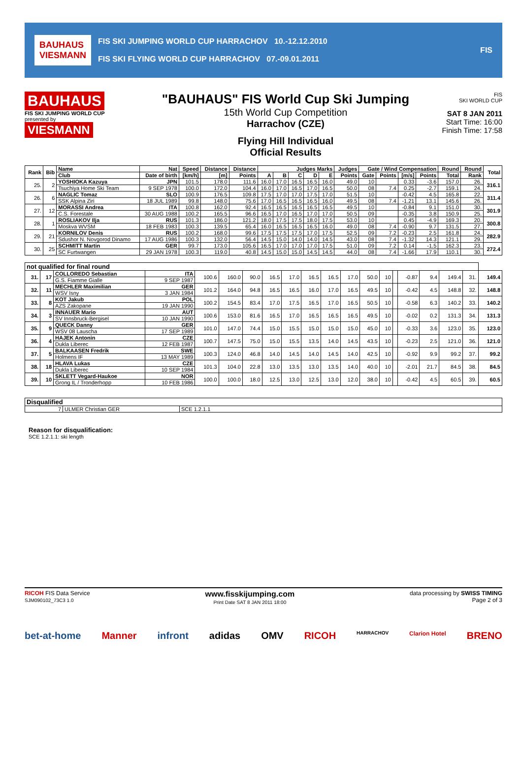BAUHAUS
VIESMANN
FIS SKI JUMPING WORLD CUP HARRACHOV 10.-12.12.2010
FIS SKI FLYING WORLD CUP HARRACHOV 07.-09.01.2011
FIS
BAUHAUS
FIS SKI JUMPING WORLD CUP
presented by
VIESMANN
"BAUHAUS" FIS World Cup Ski Jumping
15th World Cup Competition
Harrachov (CZE)
Flying Hill Individual
Official Results
FIS
SKI WORLD CUP
SAT 8 JAN 2011
Start Time: 16:00
Finish Time: 17:58
| Rank | Bib | Name | Nat | Speed | Distance | Distance | Judges Marks | | | | | Judges | Gate / Wind Compensation | | | | Round | Round | Total |
| --- | --- | --- | --- | --- | --- | --- | --- | --- | --- | --- | --- | --- | --- | --- | --- | --- | --- | --- | --- |
| | | Club | Date of birth | [km/h] | [m] | Points | A | B | C | D | E | Points | Gate | Points | [m/s] | Points | Total | Rank | |
| 25. | 2 | YOSHIOKA Kazuya | JPN | 101.5 | 178.0 | 111.6 | 16.0 | 17.0 | 16.5 | 16.5 | 16.0 | 49.0 | 10 | | 0.33 | -3.6 | 157.0 | 26. | 316.1 |
| | | Tsuchiya Home Ski Team | 9 SEP 1978 | 100.0 | 172.0 | 104.4 | 16.0 | 17.0 | 16.5 | 17.0 | 16.5 | 50.0 | 08 | 7.4 | 0.25 | -2.7 | 159.1 | 24. | |
| 26. | 6 | NAGLIC Tomaz | SLO | 100.9 | 176.5 | 109.8 | 17.5 | 17.0 | 17.0 | 17.5 | 17.0 | 51.5 | 10 | | -0.42 | 4.5 | 165.8 | 22. | 311.4 |
| | | SSK Alpina Ziri | 18 JUL 1989 | 99.8 | 148.0 | 75.6 | 17.0 | 16.5 | 16.5 | 16.5 | 16.0 | 49.5 | 08 | 7.4 | -1.21 | 13.1 | 145.6 | 26. | |
| 27. | 12 | MORASSI Andrea | ITA | 100.8 | 162.0 | 92.4 | 16.5 | 16.5 | 16.5 | 16.5 | 16.5 | 49.5 | 10 | | -0.84 | 9.1 | 151.0 | 30. | 301.9 |
| | | C.S. Forestale | 30 AUG 1988 | 100.2 | 165.5 | 96.6 | 16.5 | 17.0 | 16.5 | 17.0 | 17.0 | 50.5 | 09 | | -0.35 | 3.8 | 150.9 | 25. | |
| 28. | 1 | ROSLIAKOV Ilja | RUS | 101.3 | 186.0 | 121.2 | 18.0 | 17.5 | 17.5 | 18.0 | 17.5 | 53.0 | 10 | | 0.45 | -4.9 | 169.3 | 20. | 300.8 |
| | | Moskva WVSM | 18 FEB 1983 | 100.3 | 139.5 | 65.4 | 16.0 | 16.5 | 16.5 | 16.5 | 16.0 | 49.0 | 08 | 7.4 | -0.90 | 9.7 | 131.5 | 27. | |
| 29. | 21 | KORNILOV Denis | RUS | 100.2 | 168.0 | 99.6 | 17.5 | 17.5 | 17.5 | 17.0 | 17.5 | 52.5 | 09 | 7.2 | -0.23 | 2.5 | 161.8 | 24. | 282.9 |
| | | Sdushor N. Novgorod Dinamo | 17 AUG 1986 | 100.3 | 132.0 | 56.4 | 14.5 | 15.0 | 14.0 | 14.0 | 14.5 | 43.0 | 08 | 7.4 | -1.32 | 14.3 | 121.1 | 29. | |
| 30. | 25 | SCHMITT Martin | GER | 99.7 | 173.0 | 105.6 | 16.5 | 17.0 | 17.0 | 17.0 | 17.5 | 51.0 | 09 | 7.2 | 0.14 | -1.5 | 162.3 | 23. | 272.4 |
| | | SC Furtwangen | 29 JAN 1978 | 100.3 | 119.0 | 40.8 | 14.5 | 15.0 | 15.0 | 14.5 | 14.5 | 44.0 | 08 | 7.4 | -1.66 | 17.9 | 110.1 | 30. | |
| not qualified for final round | | | | | | | | | | | | | | | | | | | |
| --- | --- | --- | --- | --- | --- | --- | --- | --- | --- | --- | --- | --- | --- | --- | --- | --- | --- | --- | --- |
| 31. | 17 | COLLOREDO Sebastian | ITA | 100.6 | 160.0 | 90.0 | 16.5 | 17.0 | 16.5 | 16.5 | 17.0 | 50.0 | 10 | | -0.87 | 9.4 | 149.4 | 31. | 149.4 |
| | | G.S. Fiamme Gialle | 9 SEP 1987 | | | | | | | | | | | | | | | | |
| 32. | 11 | MECHLER Maximilian | GER | 101.2 | 164.0 | 94.8 | 16.5 | 16.5 | 16.0 | 17.0 | 16.5 | 49.5 | 10 | | -0.42 | 4.5 | 148.8 | 32. | 148.8 |
| | | WSV Isny | 3 JAN 1984 | | | | | | | | | | | | | | | | |
| 33. | 8 | KOT Jakub | POL | 100.2 | 154.5 | 83.4 | 17.0 | 17.5 | 16.5 | 17.0 | 16.5 | 50.5 | 10 | | -0.58 | 6.3 | 140.2 | 33. | 140.2 |
| | | AZS Zakopane | 19 JAN 1990 | | | | | | | | | | | | | | | | |
| 34. | 3 | INNAUER Mario | AUT | 100.6 | 153.0 | 81.6 | 16.5 | 17.0 | 16.5 | 16.5 | 16.5 | 49.5 | 10 | | -0.02 | 0.2 | 131.3 | 34. | 131.3 |
| | | SV Innsbruck-Bergisel | 10 JAN 1990 | | | | | | | | | | | | | | | | |
| 35. | 9 | QUECK Danny | GER | 101.0 | 147.0 | 74.4 | 15.0 | 15.5 | 15.0 | 15.0 | 15.0 | 45.0 | 10 | | -0.33 | 3.6 | 123.0 | 35. | 123.0 |
| | | WSV 08 Lauscha | 17 SEP 1989 | | | | | | | | | | | | | | | | |
| 36. | 4 | HAJEK Antonin | CZE | 100.7 | 147.5 | 75.0 | 15.0 | 15.5 | 13.5 | 14.0 | 14.5 | 43.5 | 10 | | -0.23 | 2.5 | 121.0 | 36. | 121.0 |
| | | Dukla Liberec | 12 FEB 1987 | | | | | | | | | | | | | | | | |
| 37. | 5 | BALKAASEN Fredrik | SWE | 100.3 | 124.0 | 46.8 | 14.0 | 14.5 | 14.0 | 14.5 | 14.0 | 42.5 | 10 | | -0.92 | 9.9 | 99.2 | 37. | 99.2 |
| | | Holmens IF | 13 MAY 1989 | | | | | | | | | | | | | | | | |
| 38. | 18 | HLAVA Lukas | CZE | 101.3 | 104.0 | 22.8 | 13.0 | 13.5 | 13.0 | 13.5 | 14.0 | 40.0 | 10 | | -2.01 | 21.7 | 84.5 | 38. | 84.5 |
| | | Dukla Liberec | 10 SEP 1984 | | | | | | | | | | | | | | | | |
| 39. | 10 | SKLETT Vegard-Haukoe | NOR | 100.0 | 100.0 | 18.0 | 12.5 | 13.0 | 12.5 | 13.0 | 12.0 | 38.0 | 10 | | -0.42 | 4.5 | 60.5 | 39. | 60.5 |
| | | Grong IL / Tronderhopp | 10 FEB 1986 | | | | | | | | | | | | | | | | |
| Disqualified | | |
| --- | --- | --- |
| 7 | ULMER Christian GER | SCE 1.2.1.1 |
Reason for disqualification:
SCE 1.2.1.1: ski length
RICOH FIS Data Service
SJM090102_73C3 1.0 www.fisskijumping.com
Print Date SAT 8 JAN 2011 18:00 data processing by SWISS TIMING
Page 2 of 3
bet-at-home Manner infront adidas OMV RICOH HARRACHOV Clarion Hotel BRENO